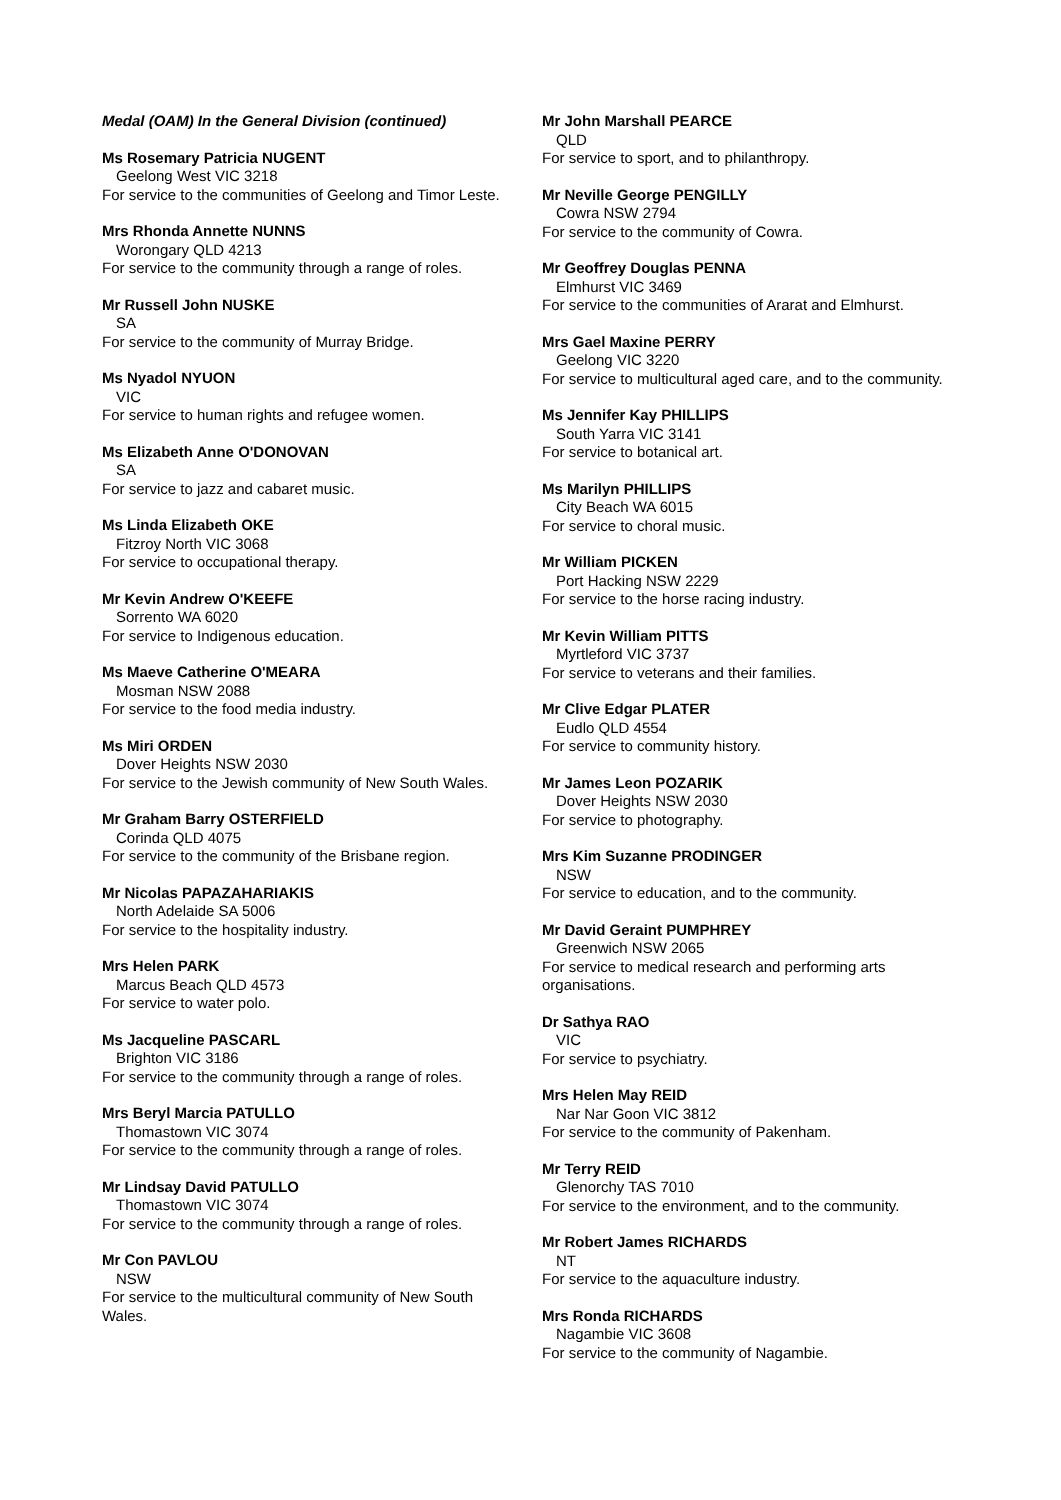Medal (OAM) In the General Division (continued)
Ms Rosemary Patricia NUGENT
Geelong West VIC 3218
For service to the communities of Geelong and Timor Leste.
Mrs Rhonda Annette NUNNS
Worongary QLD 4213
For service to the community through a range of roles.
Mr Russell John NUSKE
SA
For service to the community of Murray Bridge.
Ms Nyadol NYUON
VIC
For service to human rights and refugee women.
Ms Elizabeth Anne O'DONOVAN
SA
For service to jazz and cabaret music.
Ms Linda Elizabeth OKE
Fitzroy North VIC 3068
For service to occupational therapy.
Mr Kevin Andrew O'KEEFE
Sorrento WA 6020
For service to Indigenous education.
Ms Maeve Catherine O'MEARA
Mosman NSW 2088
For service to the food media industry.
Ms Miri ORDEN
Dover Heights NSW 2030
For service to the Jewish community of New South Wales.
Mr Graham Barry OSTERFIELD
Corinda QLD 4075
For service to the community of the Brisbane region.
Mr Nicolas PAPAZAHARIAKIS
North Adelaide SA 5006
For service to the hospitality industry.
Mrs Helen PARK
Marcus Beach QLD 4573
For service to water polo.
Ms Jacqueline PASCARL
Brighton VIC 3186
For service to the community through a range of roles.
Mrs Beryl Marcia PATULLO
Thomastown VIC 3074
For service to the community through a range of roles.
Mr Lindsay David PATULLO
Thomastown VIC 3074
For service to the community through a range of roles.
Mr Con PAVLOU
NSW
For service to the multicultural community of New South Wales.
Mr John Marshall PEARCE
QLD
For service to sport, and to philanthropy.
Mr Neville George PENGILLY
Cowra NSW 2794
For service to the community of Cowra.
Mr Geoffrey Douglas PENNA
Elmhurst VIC 3469
For service to the communities of Ararat and Elmhurst.
Mrs Gael Maxine PERRY
Geelong VIC 3220
For service to multicultural aged care, and to the community.
Ms Jennifer Kay PHILLIPS
South Yarra VIC 3141
For service to botanical art.
Ms Marilyn PHILLIPS
City Beach WA 6015
For service to choral music.
Mr William PICKEN
Port Hacking NSW 2229
For service to the horse racing industry.
Mr Kevin William PITTS
Myrtleford VIC 3737
For service to veterans and their families.
Mr Clive Edgar PLATER
Eudlo QLD 4554
For service to community history.
Mr James Leon POZARIK
Dover Heights NSW 2030
For service to photography.
Mrs Kim Suzanne PRODINGER
NSW
For service to education, and to the community.
Mr David Geraint PUMPHREY
Greenwich NSW 2065
For service to medical research and performing arts organisations.
Dr Sathya RAO
VIC
For service to psychiatry.
Mrs Helen May REID
Nar Nar Goon VIC 3812
For service to the community of Pakenham.
Mr Terry REID
Glenorchy TAS 7010
For service to the environment, and to the community.
Mr Robert James RICHARDS
NT
For service to the aquaculture industry.
Mrs Ronda RICHARDS
Nagambie VIC 3608
For service to the community of Nagambie.